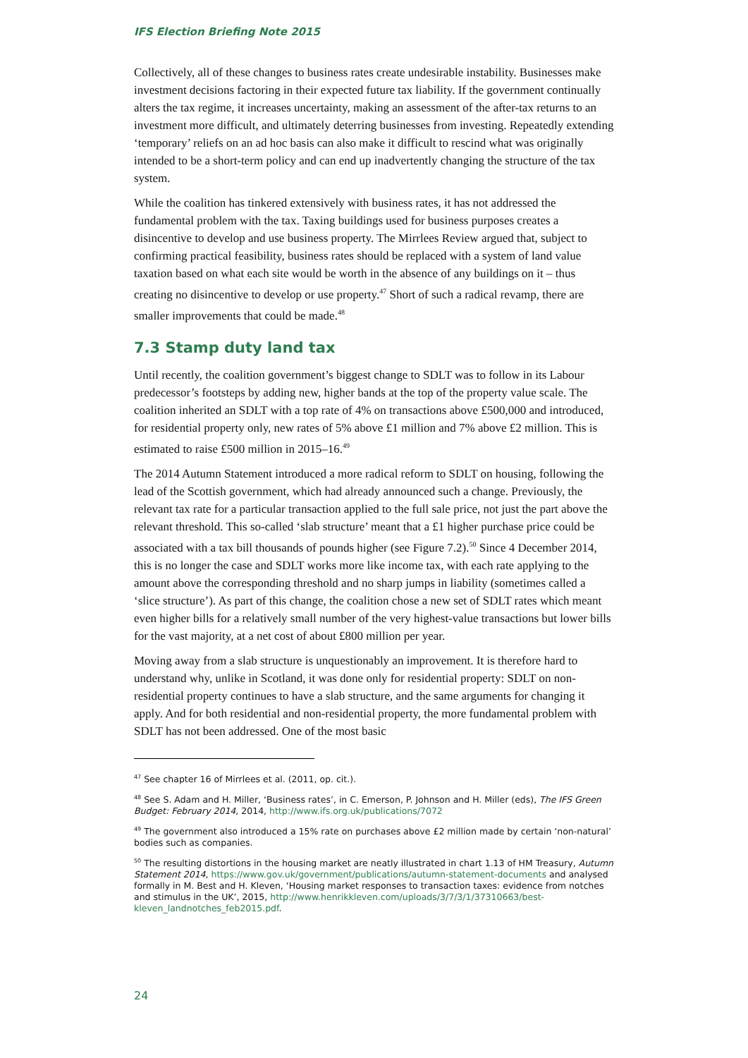IFS Election Briefing Note 2015
Collectively, all of these changes to business rates create undesirable instability. Businesses make investment decisions factoring in their expected future tax liability. If the government continually alters the tax regime, it increases uncertainty, making an assessment of the after-tax returns to an investment more difficult, and ultimately deterring businesses from investing. Repeatedly extending ‘temporary’ reliefs on an ad hoc basis can also make it difficult to rescind what was originally intended to be a short-term policy and can end up inadvertently changing the structure of the tax system.
While the coalition has tinkered extensively with business rates, it has not addressed the fundamental problem with the tax. Taxing buildings used for business purposes creates a disincentive to develop and use business property. The Mirrlees Review argued that, subject to confirming practical feasibility, business rates should be replaced with a system of land value taxation based on what each site would be worth in the absence of any buildings on it – thus creating no disincentive to develop or use property.<sup>47</sup> Short of such a radical revamp, there are smaller improvements that could be made.<sup>48</sup>
7.3 Stamp duty land tax
Until recently, the coalition government’s biggest change to SDLT was to follow in its Labour predecessor’s footsteps by adding new, higher bands at the top of the property value scale. The coalition inherited an SDLT with a top rate of 4% on transactions above £500,000 and introduced, for residential property only, new rates of 5% above £1 million and 7% above £2 million. This is estimated to raise £500 million in 2015–16.<sup>49</sup>
The 2014 Autumn Statement introduced a more radical reform to SDLT on housing, following the lead of the Scottish government, which had already announced such a change. Previously, the relevant tax rate for a particular transaction applied to the full sale price, not just the part above the relevant threshold. This so-called ‘slab structure’ meant that a £1 higher purchase price could be associated with a tax bill thousands of pounds higher (see Figure 7.2).<sup>50</sup> Since 4 December 2014, this is no longer the case and SDLT works more like income tax, with each rate applying to the amount above the corresponding threshold and no sharp jumps in liability (sometimes called a ‘slice structure’). As part of this change, the coalition chose a new set of SDLT rates which meant even higher bills for a relatively small number of the very highest-value transactions but lower bills for the vast majority, at a net cost of about £800 million per year.
Moving away from a slab structure is unquestionably an improvement. It is therefore hard to understand why, unlike in Scotland, it was done only for residential property: SDLT on non-residential property continues to have a slab structure, and the same arguments for changing it apply. And for both residential and non-residential property, the more fundamental problem with SDLT has not been addressed. One of the most basic
<sup>47</sup> See chapter 16 of Mirrlees et al. (2011, op. cit.).
<sup>48</sup> See S. Adam and H. Miller, ‘Business rates’, in C. Emerson, P. Johnson and H. Miller (eds), The IFS Green Budget: February 2014, 2014, http://www.ifs.org.uk/publications/7072
<sup>49</sup> The government also introduced a 15% rate on purchases above £2 million made by certain ‘non-natural’ bodies such as companies.
<sup>50</sup> The resulting distortions in the housing market are neatly illustrated in chart 1.13 of HM Treasury, Autumn Statement 2014, https://www.gov.uk/government/publications/autumn-statement-documents and analysed formally in M. Best and H. Kleven, ‘Housing market responses to transaction taxes: evidence from notches and stimulus in the UK’, 2015, http://www.henrikkleven.com/uploads/3/7/3/1/37310663/best-kleven_landnotches_feb2015.pdf.
24